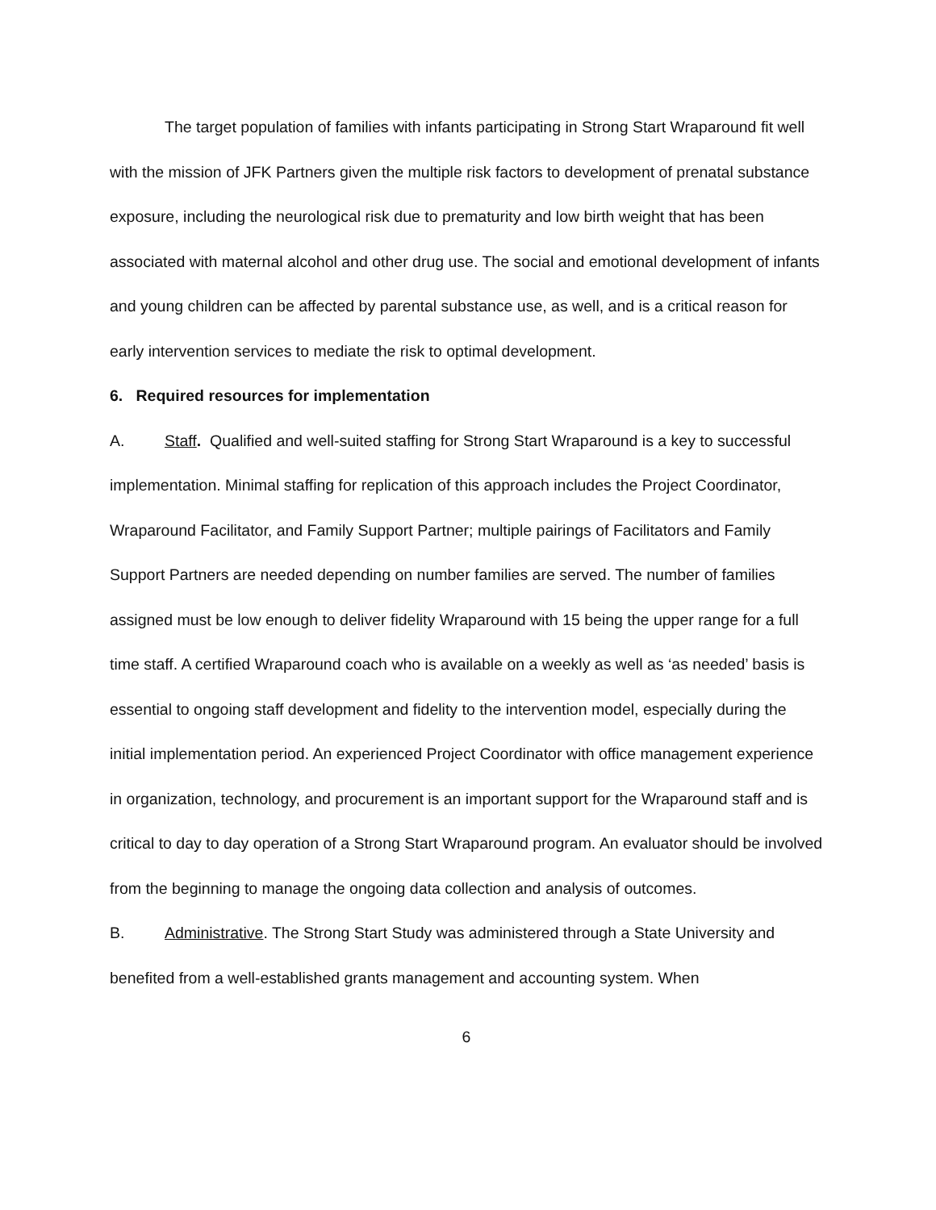The target population of families with infants participating in Strong Start Wraparound fit well with the mission of JFK Partners given the multiple risk factors to development of prenatal substance exposure, including the neurological risk due to prematurity and low birth weight that has been associated with maternal alcohol and other drug use. The social and emotional development of infants and young children can be affected by parental substance use, as well, and is a critical reason for early intervention services to mediate the risk to optimal development.
6. Required resources for implementation
A. Staff. Qualified and well-suited staffing for Strong Start Wraparound is a key to successful implementation. Minimal staffing for replication of this approach includes the Project Coordinator, Wraparound Facilitator, and Family Support Partner; multiple pairings of Facilitators and Family Support Partners are needed depending on number families are served. The number of families assigned must be low enough to deliver fidelity Wraparound with 15 being the upper range for a full time staff. A certified Wraparound coach who is available on a weekly as well as ‘as needed’ basis is essential to ongoing staff development and fidelity to the intervention model, especially during the initial implementation period. An experienced Project Coordinator with office management experience in organization, technology, and procurement is an important support for the Wraparound staff and is critical to day to day operation of a Strong Start Wraparound program. An evaluator should be involved from the beginning to manage the ongoing data collection and analysis of outcomes.
B. Administrative. The Strong Start Study was administered through a State University and benefited from a well-established grants management and accounting system. When
6